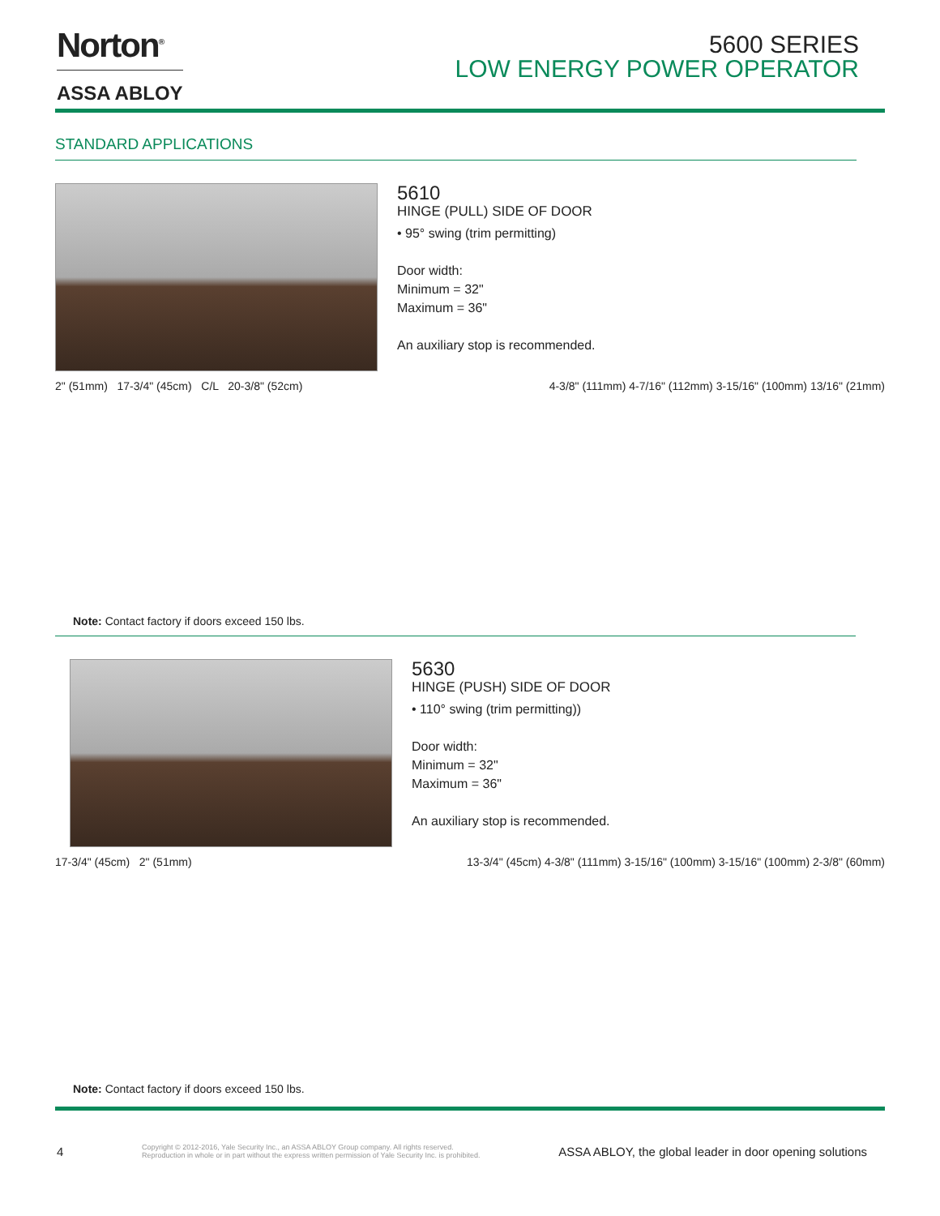Norton<sup>®</sup>
ASSA ABLOY
5600 SERIES
LOW ENERGY POWER OPERATOR
STANDARD APPLICATIONS
5610
HINGE (PULL) SIDE OF DOOR
• 95° swing (trim permitting)
Door width:
Minimum = 32"
Maximum = 36"
An auxiliary stop is recommended.
2" (51mm) 17-3/4" (45cm) C/L 20-3/8" (52cm)
4-3/8" (111mm) 4-7/16" (112mm) 3-15/16" (100mm) 13/16" (21mm)
Note: Contact factory if doors exceed 150 lbs.
5630
HINGE (PUSH) SIDE OF DOOR
• 110° swing (trim permitting))
Door width:
Minimum = 32"
Maximum = 36"
An auxiliary stop is recommended.
17-3/4" (45cm) 2" (51mm) 13-3/4" (45cm) 4-3/8" (111mm) 3-15/16" (100mm) 3-15/16" (100mm) 2-3/8" (60mm)
Note: Contact factory if doors exceed 150 lbs.
4 Copyright © 2012-2016, Yale Security Inc., an ASSA ABLOY Group company. All rights reserved.
Reproduction in whole or in part without the express written permission of Yale Security Inc. is prohibited. ASSA ABLOY, the global leader in door opening solutions